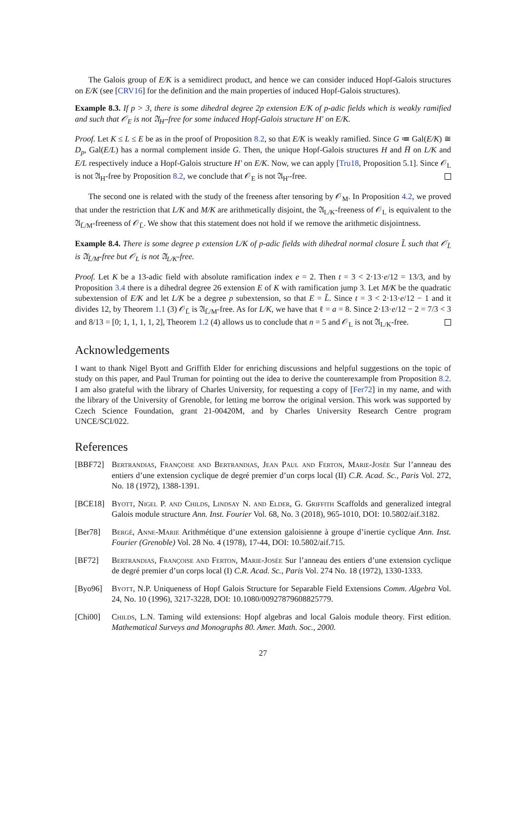The Galois group of E/K is a semidirect product, and hence we can consider induced Hopf-Galois structures on E/K (see [CRV16] for the definition and the main properties of induced Hopf-Galois structures).
Example 8.3. If p > 3, there is some dihedral degree 2p extension E/K of p-adic fields which is weakly ramified and such that 𝒪<sub>E</sub> is not 𝔄<sub>H′</sub>-free for some induced Hopf-Galois structure H′ on E/K.
Proof. Let K ≤ L ≤ E be as in the proof of Proposition 8.2, so that E/K is weakly ramified. Since G ≔ Gal(E/K) ≅ D<sub>p</sub>, Gal(E/L) has a normal complement inside G. Then, the unique Hopf-Galois structures H and H̅ on L/K and E/L respectively induce a Hopf-Galois structure H′ on E/K. Now, we can apply [Tru18, Proposition 5.1]. Since 𝒪<sub>L</sub> is not 𝔄<sub>H</sub>-free by Proposition 8.2, we conclude that 𝒪<sub>E</sub> is not 𝔄<sub>H′</sub>-free.
The second one is related with the study of the freeness after tensoring by 𝒪<sub>M</sub>. In Proposition 4.2, we proved that under the restriction that L/K and M/K are arithmetically disjoint, the 𝔄<sub>L/K</sub>-freeness of 𝒪<sub>L</sub> is equivalent to the 𝔄<sub>L̃/M</sub>-freeness of 𝒪<sub>L̃</sub>. We show that this statement does not hold if we remove the arithmetic disjointness.
Example 8.4. There is some degree p extension L/K of p-adic fields with dihedral normal closure L̃ such that 𝒪<sub>L̃</sub> is 𝔄<sub>L̃/M</sub>-free but 𝒪<sub>L</sub> is not 𝔄<sub>L/K</sub>-free.
Proof. Let K be a 13-adic field with absolute ramification index e = 2. Then t = 3 < 2·13·e/12 = 13/3, and by Proposition 3.4 there is a dihedral degree 26 extension E of K with ramification jump 3. Let M/K be the quadratic subextension of E/K and let L/K be a degree p subextension, so that E = L̃. Since t = 3 < 2·13·e/12 − 1 and it divides 12, by Theorem 1.1 (3) 𝒪<sub>L̃</sub> is 𝔄<sub>L̃/M</sub>-free. As for L/K, we have that ℓ = a = 8. Since 2·13·e/12 − 2 = 7/3 < 3 and 8/13 = [0; 1, 1, 1, 1, 2], Theorem 1.2 (4) allows us to conclude that n = 5 and 𝒪<sub>L</sub> is not 𝔄<sub>L/K</sub>-free.
Acknowledgements
I want to thank Nigel Byott and Griffith Elder for enriching discussions and helpful suggestions on the topic of study on this paper, and Paul Truman for pointing out the idea to derive the counterexample from Proposition 8.2. I am also grateful with the library of Charles University, for requesting a copy of [Fer72] in my name, and with the library of the University of Grenoble, for letting me borrow the original version. This work was supported by Czech Science Foundation, grant 21-00420M, and by Charles University Research Centre program UNCE/SCI/022.
References
[BBF72] Bertrandias, Françoise and Bertrandias, Jean Paul and Ferton, Marie-Josée Sur l’anneau des entiers d’une extension cyclique de degré premier d’un corps local (II) C.R. Acad. Sc., Paris Vol. 272, No. 18 (1972), 1388-1391.
[BCE18] Byott, Nigel P. and Childs, Lindsay N. and Elder, G. Griffith Scaffolds and generalized integral Galois module structure Ann. Inst. Fourier Vol. 68, No. 3 (2018), 965-1010, DOI: 10.5802/aif.3182.
[Ber78] Bergé, Anne-Marie Arithmétique d’une extension galoisienne à groupe d’inertie cyclique Ann. Inst. Fourier (Grenoble) Vol. 28 No. 4 (1978), 17-44, DOI: 10.5802/aif.715.
[BF72] Bertrandias, Françoise and Ferton, Marie-Josée Sur l’anneau des entiers d’une extension cyclique de degré premier d’un corps local (I) C.R. Acad. Sc., Paris Vol. 274 No. 18 (1972), 1330-1333.
[Byo96] Byott, N.P. Uniqueness of Hopf Galois Structure for Separable Field Extensions Comm. Algebra Vol. 24, No. 10 (1996), 3217-3228, DOI: 10.1080/00927879608825779.
[Chi00] Childs, L.N. Taming wild extensions: Hopf algebras and local Galois module theory. First edition. Mathematical Surveys and Monographs 80. Amer. Math. Soc., 2000.
27